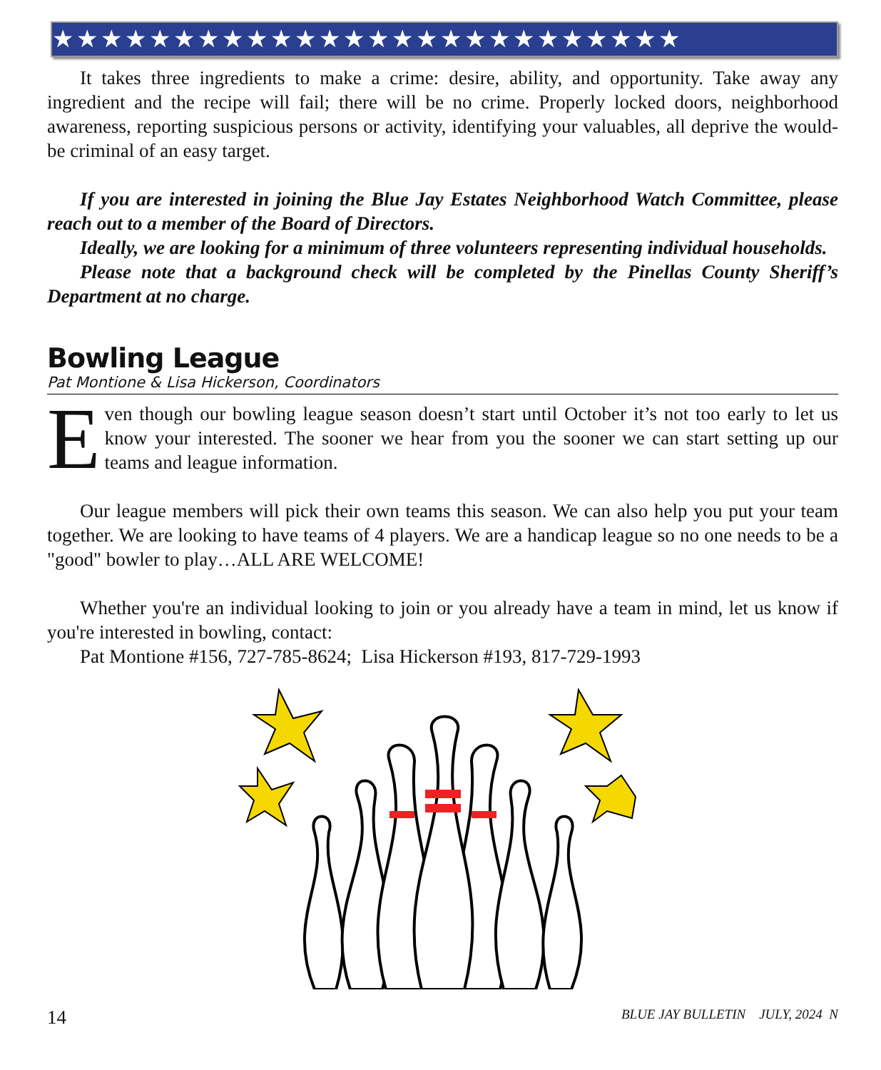★★★★★★★★★★★★★★★★★★★★★★★★★★
It takes three ingredients to make a crime: desire, ability, and opportunity. Take away any ingredient and the recipe will fail; there will be no crime. Properly locked doors, neighborhood awareness, reporting suspicious persons or activity, identifying your valuables, all deprive the would-be criminal of an easy target.
If you are interested in joining the Blue Jay Estates Neighborhood Watch Committee, please reach out to a member of the Board of Directors.
Ideally, we are looking for a minimum of three volunteers representing individual households.
Please note that a background check will be completed by the Pinellas County Sheriff’s Department at no charge.
Bowling League
Pat Montione & Lisa Hickerson, Coordinators
Even though our bowling league season doesn’t start until October it’s not too early to let us know your interested. The sooner we hear from you the sooner we can start setting up our teams and league information.
Our league members will pick their own teams this season. We can also help you put your team together. We are looking to have teams of 4 players. We are a handicap league so no one needs to be a "good" bowler to play…ALL ARE WELCOME!
Whether you're an individual looking to join or you already have a team in mind, let us know if you're interested in bowling, contact:
Pat Montione #156, 727-785-8624; Lisa Hickerson #193, 817-729-1993
14 BLUE JAY BULLETIN JULY, 2024 N